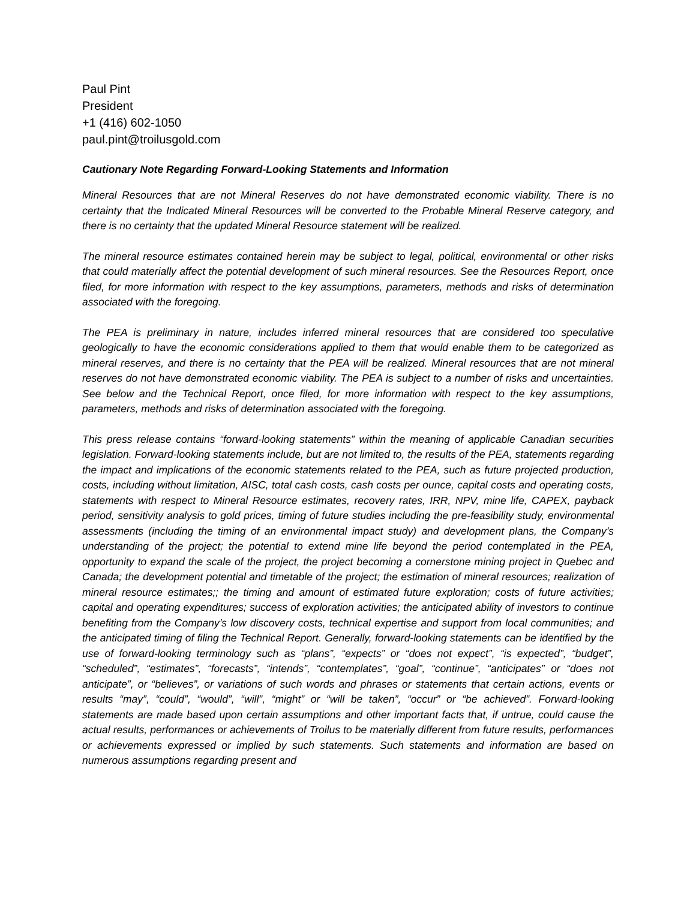Paul Pint
President
+1 (416) 602-1050
paul.pint@troilusgold.com
Cautionary Note Regarding Forward-Looking Statements and Information
Mineral Resources that are not Mineral Reserves do not have demonstrated economic viability. There is no certainty that the Indicated Mineral Resources will be converted to the Probable Mineral Reserve category, and there is no certainty that the updated Mineral Resource statement will be realized.
The mineral resource estimates contained herein may be subject to legal, political, environmental or other risks that could materially affect the potential development of such mineral resources. See the Resources Report, once filed, for more information with respect to the key assumptions, parameters, methods and risks of determination associated with the foregoing.
The PEA is preliminary in nature, includes inferred mineral resources that are considered too speculative geologically to have the economic considerations applied to them that would enable them to be categorized as mineral reserves, and there is no certainty that the PEA will be realized. Mineral resources that are not mineral reserves do not have demonstrated economic viability. The PEA is subject to a number of risks and uncertainties. See below and the Technical Report, once filed, for more information with respect to the key assumptions, parameters, methods and risks of determination associated with the foregoing.
This press release contains “forward-looking statements” within the meaning of applicable Canadian securities legislation. Forward-looking statements include, but are not limited to, the results of the PEA, statements regarding the impact and implications of the economic statements related to the PEA, such as future projected production, costs, including without limitation, AISC, total cash costs, cash costs per ounce, capital costs and operating costs, statements with respect to Mineral Resource estimates, recovery rates, IRR, NPV, mine life, CAPEX, payback period, sensitivity analysis to gold prices, timing of future studies including the pre-feasibility study, environmental assessments (including the timing of an environmental impact study) and development plans, the Company’s understanding of the project; the potential to extend mine life beyond the period contemplated in the PEA, opportunity to expand the scale of the project, the project becoming a cornerstone mining project in Quebec and Canada; the development potential and timetable of the project; the estimation of mineral resources; realization of mineral resource estimates;; the timing and amount of estimated future exploration; costs of future activities; capital and operating expenditures; success of exploration activities; the anticipated ability of investors to continue benefiting from the Company’s low discovery costs, technical expertise and support from local communities; and the anticipated timing of filing the Technical Report. Generally, forward-looking statements can be identified by the use of forward-looking terminology such as “plans”, “expects” or “does not expect”, “is expected”, “budget”, “scheduled”, “estimates”, “forecasts”, “intends”, “contemplates”, “goal”, “continue”, “anticipates” or “does not anticipate”, or “believes”, or variations of such words and phrases or statements that certain actions, events or results “may”, “could”, “would”, “will”, “might” or “will be taken”, “occur” or “be achieved”. Forward-looking statements are made based upon certain assumptions and other important facts that, if untrue, could cause the actual results, performances or achievements of Troilus to be materially different from future results, performances or achievements expressed or implied by such statements. Such statements and information are based on numerous assumptions regarding present and